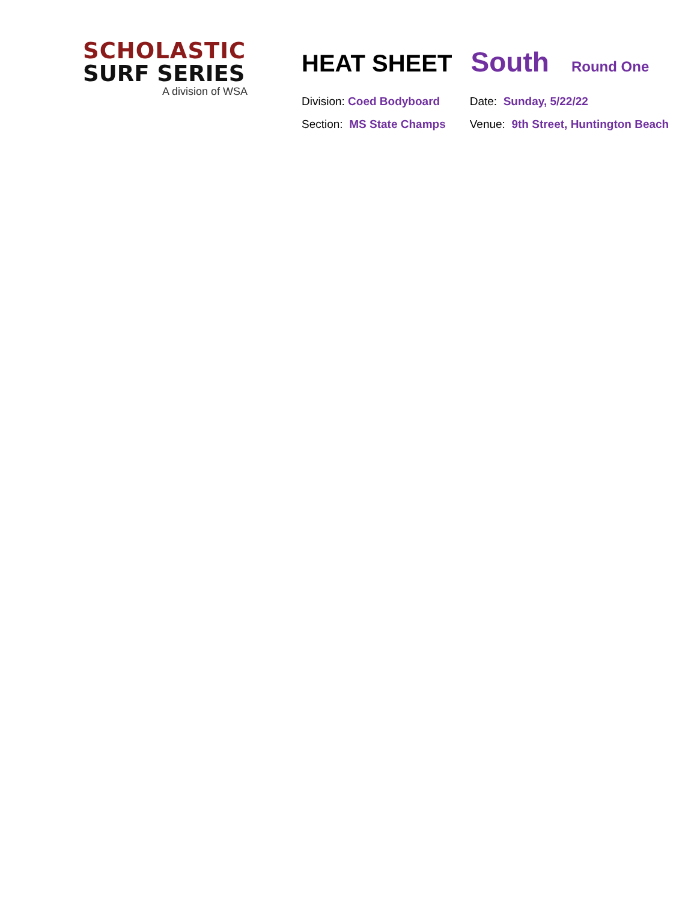SCHOLASTIC
SURF SERIES
A division of WSA
HEAT SHEET South Round One
| Division: Coed Bodyboard | Date: Sunday, 5/22/22 |
| Section: MS State Champs | Venue: 9th Street, Huntington Beach |